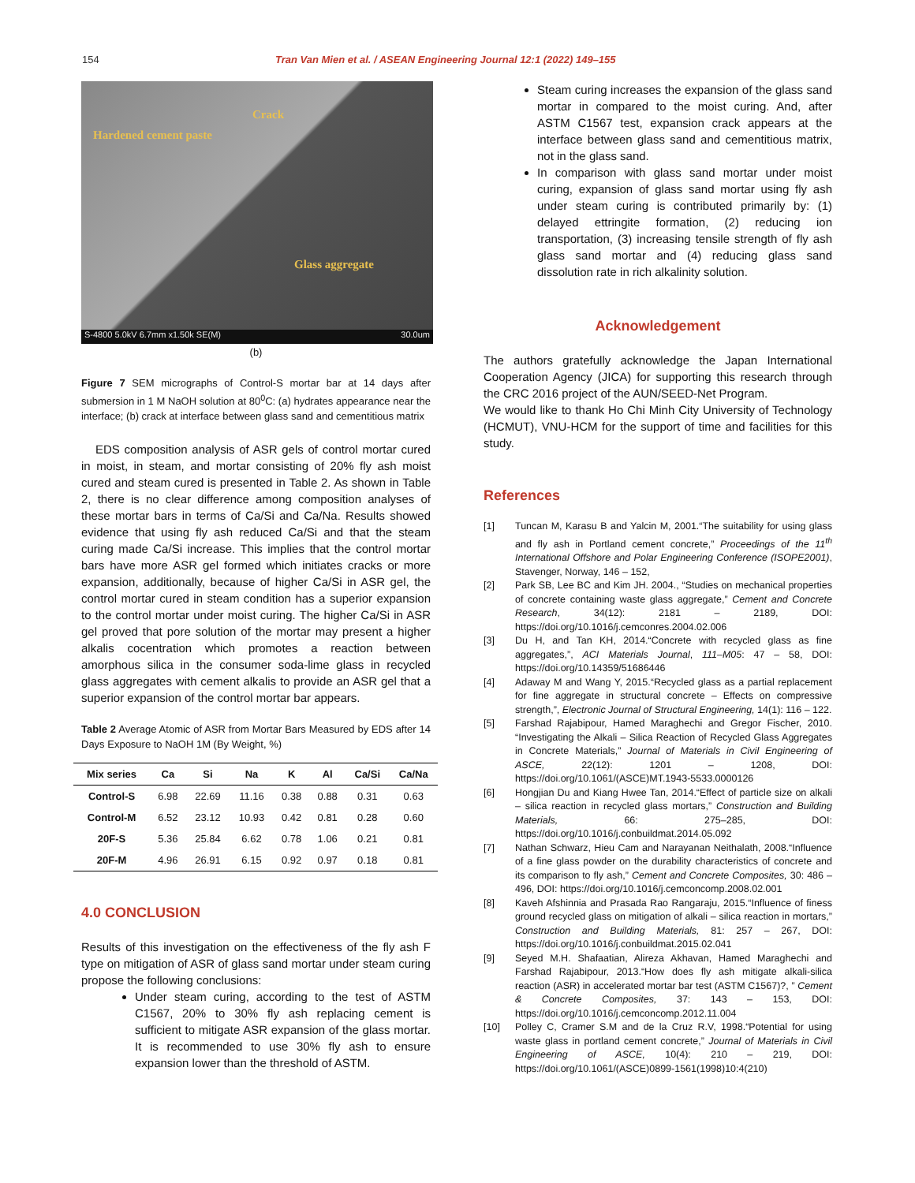154 Tran Van Mien et al. / ASEAN Engineering Journal 12:1 (2022) 149–155
Hardened cement paste
Crack
Glass aggregate
S-4800 5.0kV 6.7mm x1.50k SE(M) 30.0um
(b)
Figure 7 SEM micrographs of Control-S mortar bar at 14 days after submersion in 1 M NaOH solution at 80<sup>0</sup>C: (a) hydrates appearance near the interface; (b) crack at interface between glass sand and cementitious matrix
EDS composition analysis of ASR gels of control mortar cured in moist, in steam, and mortar consisting of 20% fly ash moist cured and steam cured is presented in Table 2. As shown in Table 2, there is no clear difference among composition analyses of these mortar bars in terms of Ca/Si and Ca/Na. Results showed evidence that using fly ash reduced Ca/Si and that the steam curing made Ca/Si increase. This implies that the control mortar bars have more ASR gel formed which initiates cracks or more expansion, additionally, because of higher Ca/Si in ASR gel, the control mortar cured in steam condition has a superior expansion to the control mortar under moist curing. The higher Ca/Si in ASR gel proved that pore solution of the mortar may present a higher alkalis cocentration which promotes a reaction between amorphous silica in the consumer soda-lime glass in recycled glass aggregates with cement alkalis to provide an ASR gel that a superior expansion of the control mortar bar appears.
Table 2 Average Atomic of ASR from Mortar Bars Measured by EDS after 14 Days Exposure to NaOH 1M (By Weight, %)
| Mix series | Ca | Si | Na | K | Al | Ca/Si | Ca/Na |
| --- | --- | --- | --- | --- | --- | --- | --- |
| Control-S | 6.98 | 22.69 | 11.16 | 0.38 | 0.88 | 0.31 | 0.63 |
| Control-M | 6.52 | 23.12 | 10.93 | 0.42 | 0.81 | 0.28 | 0.60 |
| 20F-S | 5.36 | 25.84 | 6.62 | 0.78 | 1.06 | 0.21 | 0.81 |
| 20F-M | 4.96 | 26.91 | 6.15 | 0.92 | 0.97 | 0.18 | 0.81 |
4.0 CONCLUSION
Results of this investigation on the effectiveness of the fly ash F type on mitigation of ASR of glass sand mortar under steam curing propose the following conclusions:
Under steam curing, according to the test of ASTM C1567, 20% to 30% fly ash replacing cement is sufficient to mitigate ASR expansion of the glass mortar. It is recommended to use 30% fly ash to ensure expansion lower than the threshold of ASTM.
Steam curing increases the expansion of the glass sand mortar in compared to the moist curing. And, after ASTM C1567 test, expansion crack appears at the interface between glass sand and cementitious matrix, not in the glass sand.
In comparison with glass sand mortar under moist curing, expansion of glass sand mortar using fly ash under steam curing is contributed primarily by: (1) delayed ettringite formation, (2) reducing ion transportation, (3) increasing tensile strength of fly ash glass sand mortar and (4) reducing glass sand dissolution rate in rich alkalinity solution.
Acknowledgement
The authors gratefully acknowledge the Japan International Cooperation Agency (JICA) for supporting this research through the CRC 2016 project of the AUN/SEED-Net Program.
We would like to thank Ho Chi Minh City University of Technology (HCMUT), VNU-HCM for the support of time and facilities for this study.
References
[1] Tuncan M, Karasu B and Yalcin M, 2001.“The suitability for using glass and fly ash in Portland cement concrete,” Proceedings of the 11<sup>th</sup> International Offshore and Polar Engineering Conference (ISOPE2001), Stavenger, Norway, 146 – 152,
[2] Park SB, Lee BC and Kim JH. 2004., “Studies on mechanical properties of concrete containing waste glass aggregate,” Cement and Concrete Research, 34(12): 2181 – 2189, DOI: https://doi.org/10.1016/j.cemconres.2004.02.006
[3] Du H, and Tan KH, 2014.“Concrete with recycled glass as fine aggregates,”, ACI Materials Journal, 111–M05: 47 – 58, DOI: https://doi.org/10.14359/51686446
[4] Adaway M and Wang Y, 2015.“Recycled glass as a partial replacement for fine aggregate in structural concrete – Effects on compressive strength,”, Electronic Journal of Structural Engineering, 14(1): 116 – 122.
[5] Farshad Rajabipour, Hamed Maraghechi and Gregor Fischer, 2010. “Investigating the Alkali – Silica Reaction of Recycled Glass Aggregates in Concrete Materials,” Journal of Materials in Civil Engineering of ASCE, 22(12): 1201 – 1208, DOI: https://doi.org/10.1061/(ASCE)MT.1943-5533.0000126
[6] Hongjian Du and Kiang Hwee Tan, 2014.“Effect of particle size on alkali – silica reaction in recycled glass mortars,” Construction and Building Materials, 66: 275–285, DOI: https://doi.org/10.1016/j.conbuildmat.2014.05.092
[7] Nathan Schwarz, Hieu Cam and Narayanan Neithalath, 2008.“Influence of a fine glass powder on the durability characteristics of concrete and its comparison to fly ash,” Cement and Concrete Composites, 30: 486 – 496, DOI: https://doi.org/10.1016/j.cemconcomp.2008.02.001
[8] Kaveh Afshinnia and Prasada Rao Rangaraju, 2015.“Influence of finess ground recycled glass on mitigation of alkali – silica reaction in mortars,” Construction and Building Materials, 81: 257 – 267, DOI: https://doi.org/10.1016/j.conbuildmat.2015.02.041
[9] Seyed M.H. Shafaatian, Alireza Akhavan, Hamed Maraghechi and Farshad Rajabipour, 2013.“How does fly ash mitigate alkali-silica reaction (ASR) in accelerated mortar bar test (ASTM C1567)?, ” Cement & Concrete Composites, 37: 143 – 153, DOI: https://doi.org/10.1016/j.cemconcomp.2012.11.004
[10] Polley C, Cramer S.M and de la Cruz R.V, 1998.“Potential for using waste glass in portland cement concrete,” Journal of Materials in Civil Engineering of ASCE, 10(4): 210 – 219, DOI: https://doi.org/10.1061/(ASCE)0899-1561(1998)10:4(210)